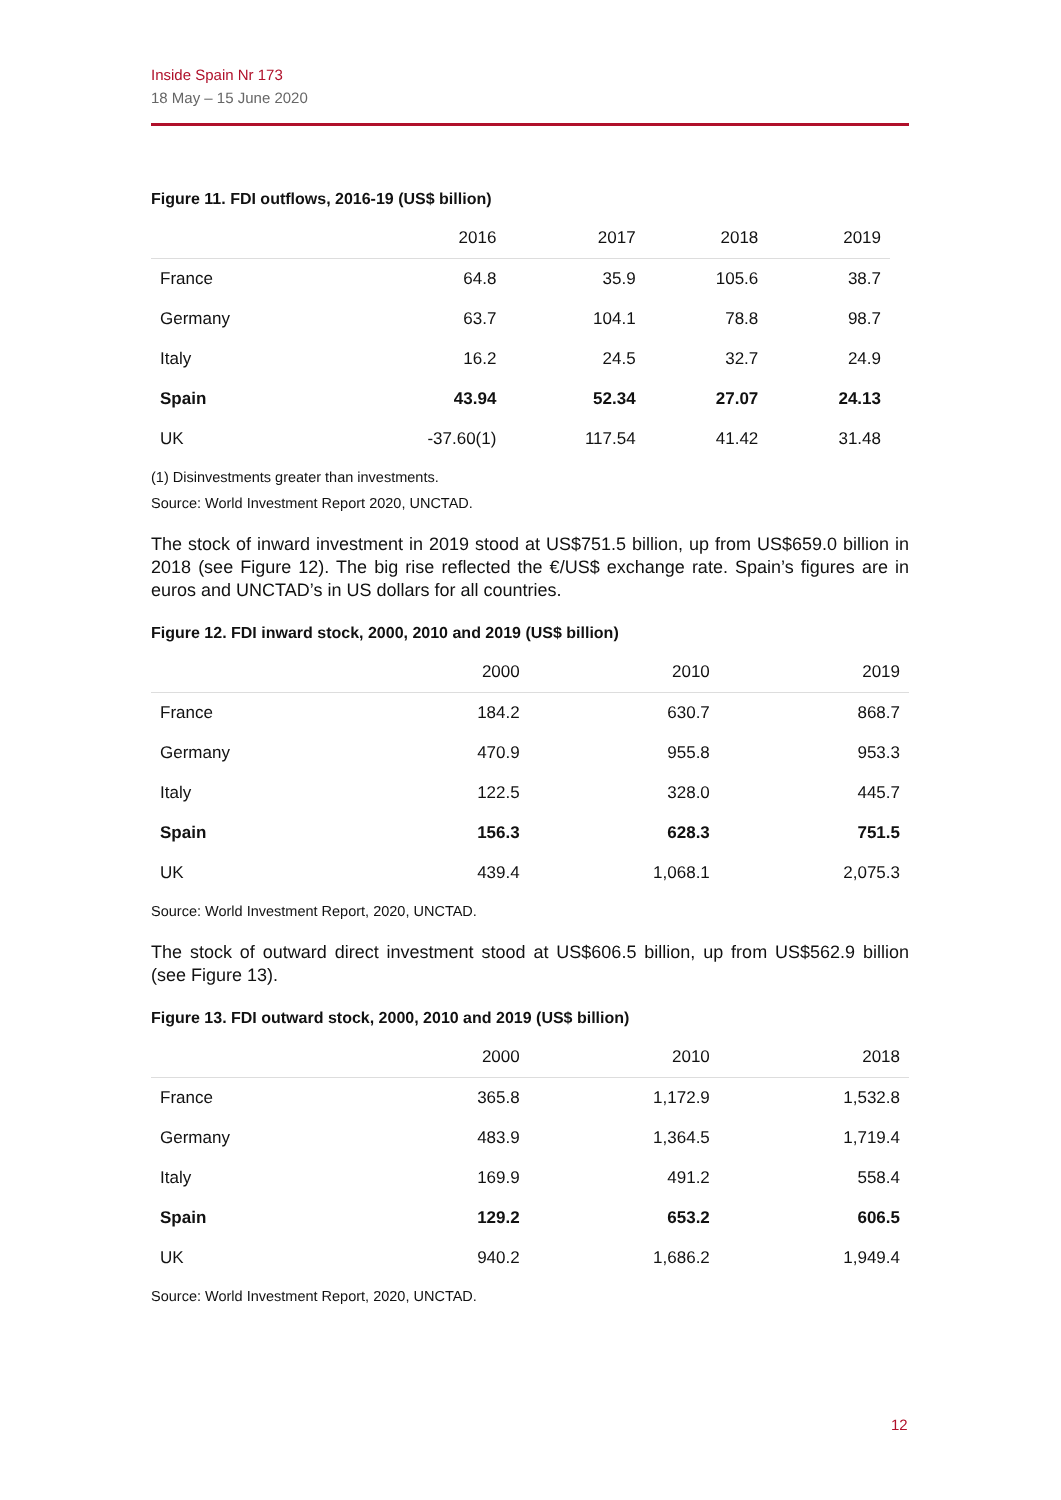Inside Spain Nr 173
18 May – 15 June 2020
Figure 11. FDI outflows, 2016-19 (US$ billion)
| | 2016 | 2017 | 2018 | 2019 |
| --- | --- | --- | --- | --- |
| France | 64.8 | 35.9 | 105.6 | 38.7 |
| Germany | 63.7 | 104.1 | 78.8 | 98.7 |
| Italy | 16.2 | 24.5 | 32.7 | 24.9 |
| Spain | 43.94 | 52.34 | 27.07 | 24.13 |
| UK | -37.60(1) | 117.54 | 41.42 | 31.48 |
(1) Disinvestments greater than investments.
Source: World Investment Report 2020, UNCTAD.
The stock of inward investment in 2019 stood at US$751.5 billion, up from US$659.0 billion in 2018 (see Figure 12). The big rise reflected the €/US$ exchange rate. Spain’s figures are in euros and UNCTAD’s in US dollars for all countries.
Figure 12. FDI inward stock, 2000, 2010 and 2019 (US$ billion)
| | 2000 | 2010 | 2019 |
| --- | --- | --- | --- |
| France | 184.2 | 630.7 | 868.7 |
| Germany | 470.9 | 955.8 | 953.3 |
| Italy | 122.5 | 328.0 | 445.7 |
| Spain | 156.3 | 628.3 | 751.5 |
| UK | 439.4 | 1,068.1 | 2,075.3 |
Source: World Investment Report, 2020, UNCTAD.
The stock of outward direct investment stood at US$606.5 billion, up from US$562.9 billion (see Figure 13).
Figure 13. FDI outward stock, 2000, 2010 and 2019 (US$ billion)
| | 2000 | 2010 | 2018 |
| --- | --- | --- | --- |
| France | 365.8 | 1,172.9 | 1,532.8 |
| Germany | 483.9 | 1,364.5 | 1,719.4 |
| Italy | 169.9 | 491.2 | 558.4 |
| Spain | 129.2 | 653.2 | 606.5 |
| UK | 940.2 | 1,686.2 | 1,949.4 |
Source: World Investment Report, 2020, UNCTAD.
12